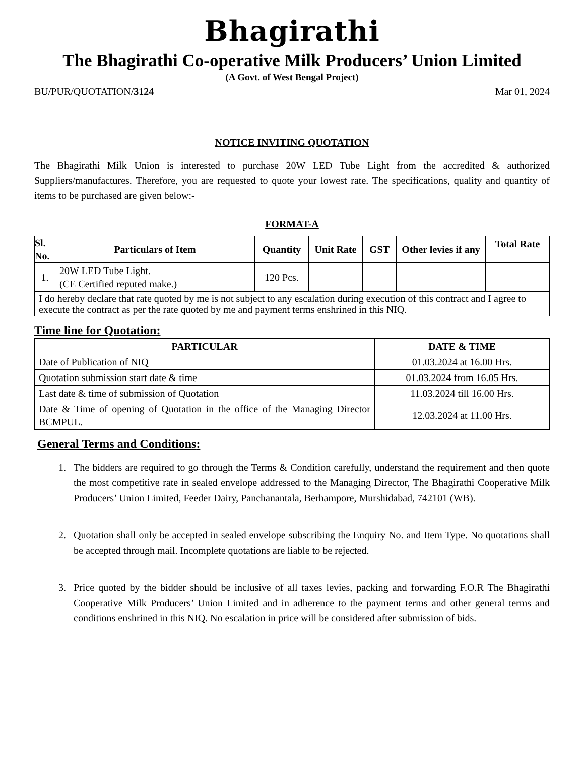Bhagirathi
The Bhagirathi Co-operative Milk Producers’ Union Limited
(A Govt. of West Bengal Project)
BU/PUR/QUOTATION/3124 Mar 01, 2024
NOTICE INVITING QUOTATION
The Bhagirathi Milk Union is interested to purchase 20W LED Tube Light from the accredited & authorized Suppliers/manufactures. Therefore, you are requested to quote your lowest rate. The specifications, quality and quantity of items to be purchased are given below:-
FORMAT-A
| Sl. No. | Particulars of Item | Quantity | Unit Rate | GST | Other levies if any | Total Rate |
| --- | --- | --- | --- | --- | --- | --- |
| 1. | 20W LED Tube Light. (CE Certified reputed make.) | 120 Pcs. | | | | |
| I do hereby declare that rate quoted by me is not subject to any escalation during execution of this contract and I agree to execute the contract as per the rate quoted by me and payment terms enshrined in this NIQ. | | | | | | |
Time line for Quotation:
| PARTICULAR | DATE & TIME |
| --- | --- |
| Date of Publication of NIQ | 01.03.2024 at 16.00 Hrs. |
| Quotation submission start date & time | 01.03.2024 from 16.05 Hrs. |
| Last date & time of submission of Quotation | 11.03.2024 till 16.00 Hrs. |
| Date & Time of opening of Quotation in the office of the Managing Director BCMPUL. | 12.03.2024 at 11.00 Hrs. |
General Terms and Conditions:
1. The bidders are required to go through the Terms & Condition carefully, understand the requirement and then quote the most competitive rate in sealed envelope addressed to the Managing Director, The Bhagirathi Cooperative Milk Producers’ Union Limited, Feeder Dairy, Panchanantala, Berhampore, Murshidabad, 742101 (WB).
2. Quotation shall only be accepted in sealed envelope subscribing the Enquiry No. and Item Type. No quotations shall be accepted through mail. Incomplete quotations are liable to be rejected.
3. Price quoted by the bidder should be inclusive of all taxes levies, packing and forwarding F.O.R The Bhagirathi Cooperative Milk Producers’ Union Limited and in adherence to the payment terms and other general terms and conditions enshrined in this NIQ. No escalation in price will be considered after submission of bids.